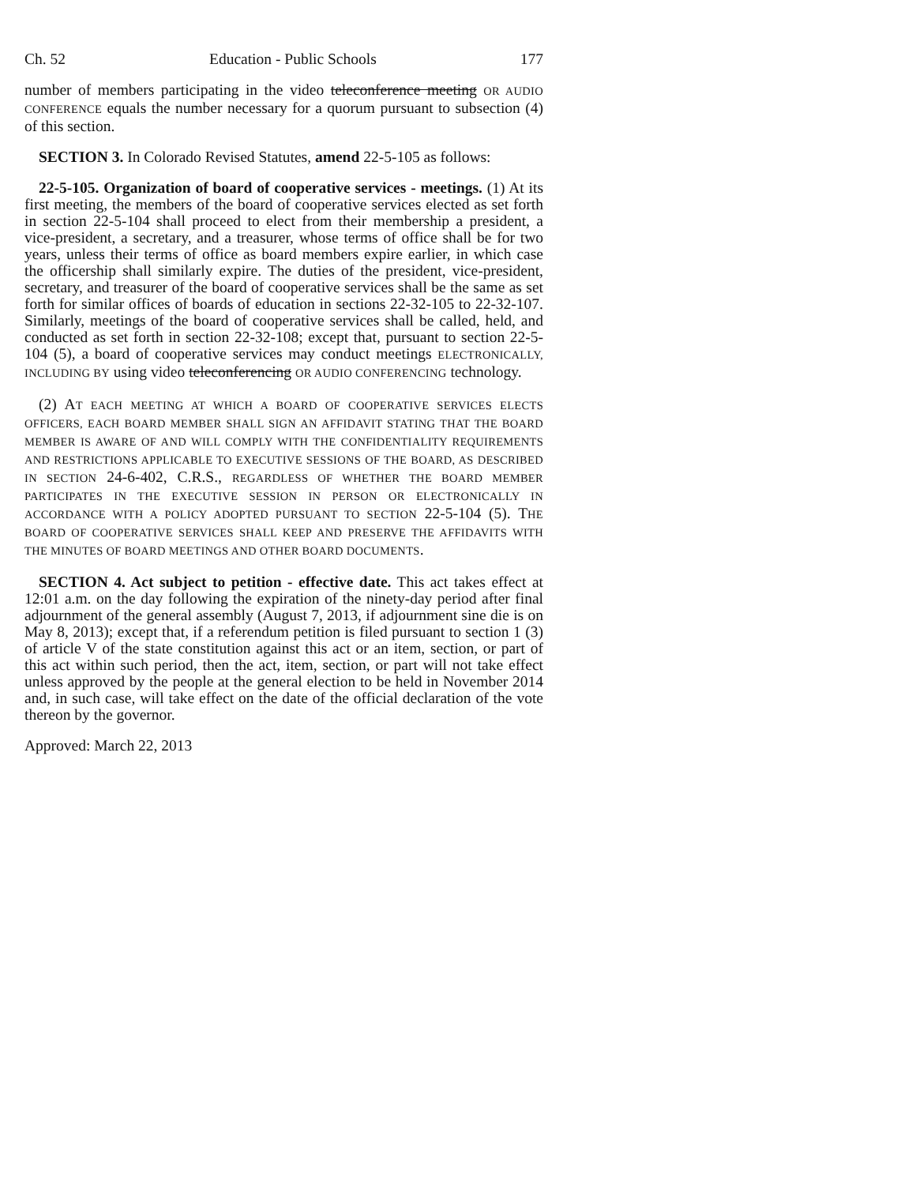Ch. 52 Education - Public Schools 177
number of members participating in the video teleconference meeting OR AUDIO CONFERENCE equals the number necessary for a quorum pursuant to subsection (4) of this section.
SECTION 3. In Colorado Revised Statutes, amend 22-5-105 as follows:
22-5-105. Organization of board of cooperative services - meetings. (1) At its first meeting, the members of the board of cooperative services elected as set forth in section 22-5-104 shall proceed to elect from their membership a president, a vice-president, a secretary, and a treasurer, whose terms of office shall be for two years, unless their terms of office as board members expire earlier, in which case the officership shall similarly expire. The duties of the president, vice-president, secretary, and treasurer of the board of cooperative services shall be the same as set forth for similar offices of boards of education in sections 22-32-105 to 22-32-107. Similarly, meetings of the board of cooperative services shall be called, held, and conducted as set forth in section 22-32-108; except that, pursuant to section 22-5-104 (5), a board of cooperative services may conduct meetings ELECTRONICALLY, INCLUDING BY using video teleconferencing OR AUDIO CONFERENCING technology.
(2) AT EACH MEETING AT WHICH A BOARD OF COOPERATIVE SERVICES ELECTS OFFICERS, EACH BOARD MEMBER SHALL SIGN AN AFFIDAVIT STATING THAT THE BOARD MEMBER IS AWARE OF AND WILL COMPLY WITH THE CONFIDENTIALITY REQUIREMENTS AND RESTRICTIONS APPLICABLE TO EXECUTIVE SESSIONS OF THE BOARD, AS DESCRIBED IN SECTION 24-6-402, C.R.S., REGARDLESS OF WHETHER THE BOARD MEMBER PARTICIPATES IN THE EXECUTIVE SESSION IN PERSON OR ELECTRONICALLY IN ACCORDANCE WITH A POLICY ADOPTED PURSUANT TO SECTION 22-5-104 (5). THE BOARD OF COOPERATIVE SERVICES SHALL KEEP AND PRESERVE THE AFFIDAVITS WITH THE MINUTES OF BOARD MEETINGS AND OTHER BOARD DOCUMENTS.
SECTION 4. Act subject to petition - effective date. This act takes effect at 12:01 a.m. on the day following the expiration of the ninety-day period after final adjournment of the general assembly (August 7, 2013, if adjournment sine die is on May 8, 2013); except that, if a referendum petition is filed pursuant to section 1 (3) of article V of the state constitution against this act or an item, section, or part of this act within such period, then the act, item, section, or part will not take effect unless approved by the people at the general election to be held in November 2014 and, in such case, will take effect on the date of the official declaration of the vote thereon by the governor.
Approved: March 22, 2013